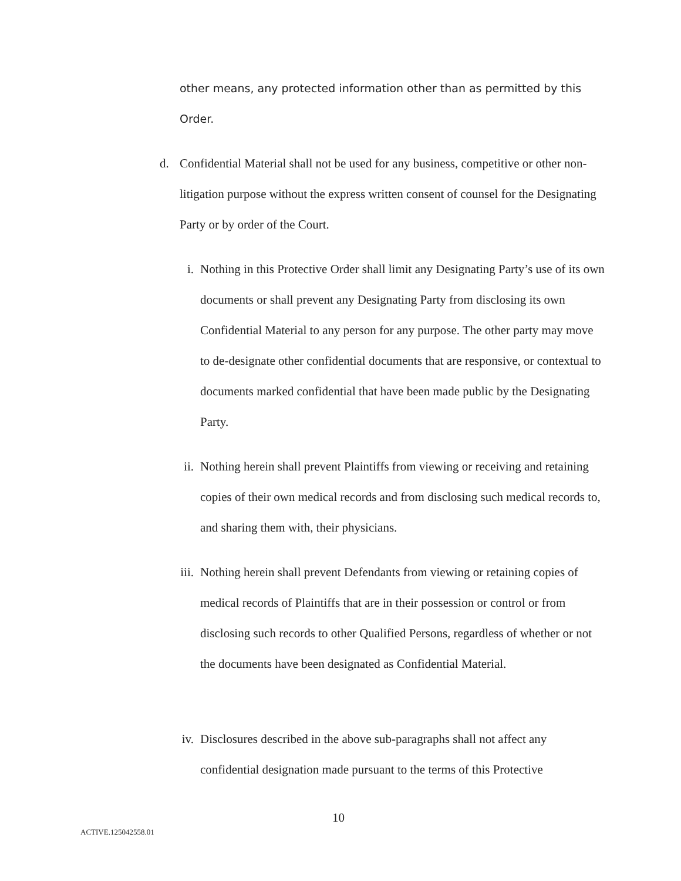other means, any protected information other than as permitted by this
Order.
d. Confidential Material shall not be used for any business, competitive or other non-litigation purpose without the express written consent of counsel for the Designating Party or by order of the Court.
i. Nothing in this Protective Order shall limit any Designating Party’s use of its own documents or shall prevent any Designating Party from disclosing its own Confidential Material to any person for any purpose. The other party may move to de-designate other confidential documents that are responsive, or contextual to documents marked confidential that have been made public by the Designating Party.
ii. Nothing herein shall prevent Plaintiffs from viewing or receiving and retaining copies of their own medical records and from disclosing such medical records to, and sharing them with, their physicians.
iii. Nothing herein shall prevent Defendants from viewing or retaining copies of medical records of Plaintiffs that are in their possession or control or from disclosing such records to other Qualified Persons, regardless of whether or not the documents have been designated as Confidential Material.
iv. Disclosures described in the above sub-paragraphs shall not affect any confidential designation made pursuant to the terms of this Protective
10
ACTIVE.125042558.01